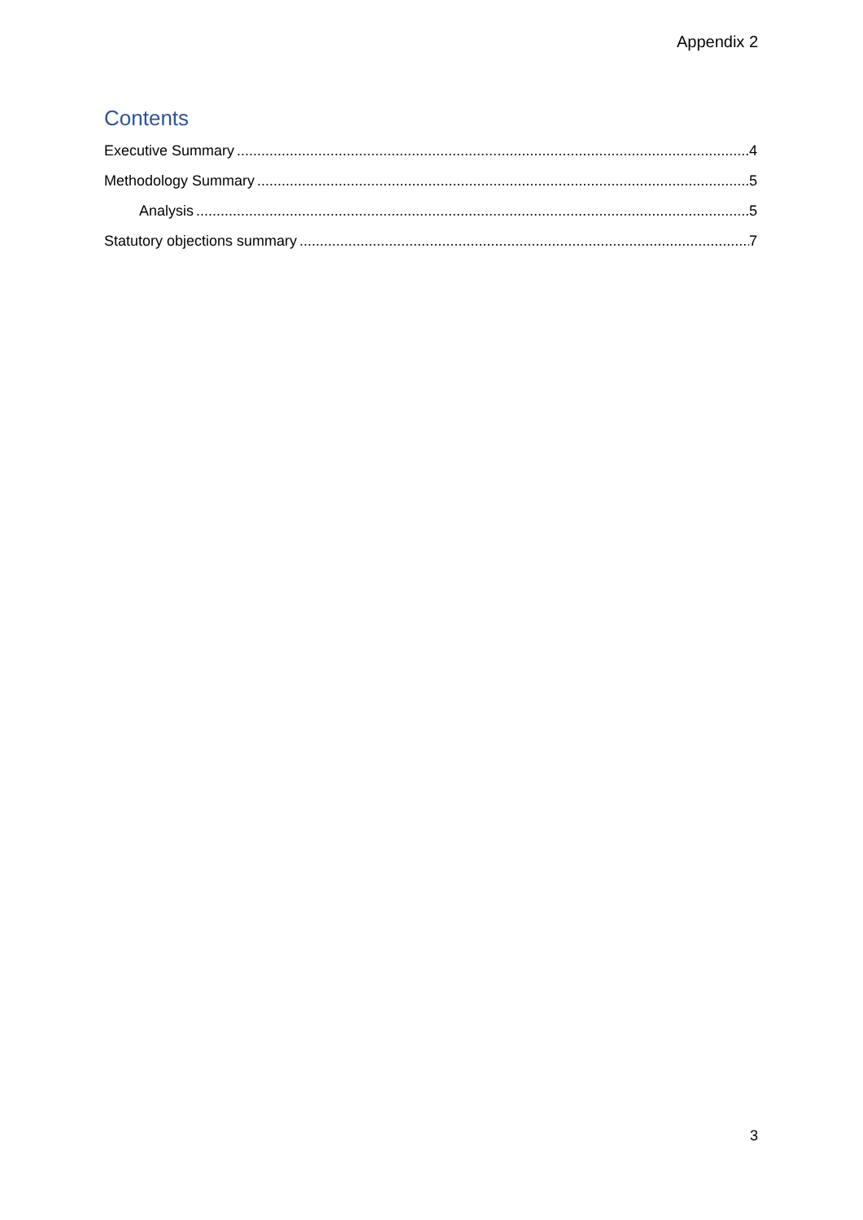Appendix 2
Contents
Executive Summary 4
Methodology Summary 5
Analysis 5
Statutory objections summary 7
3